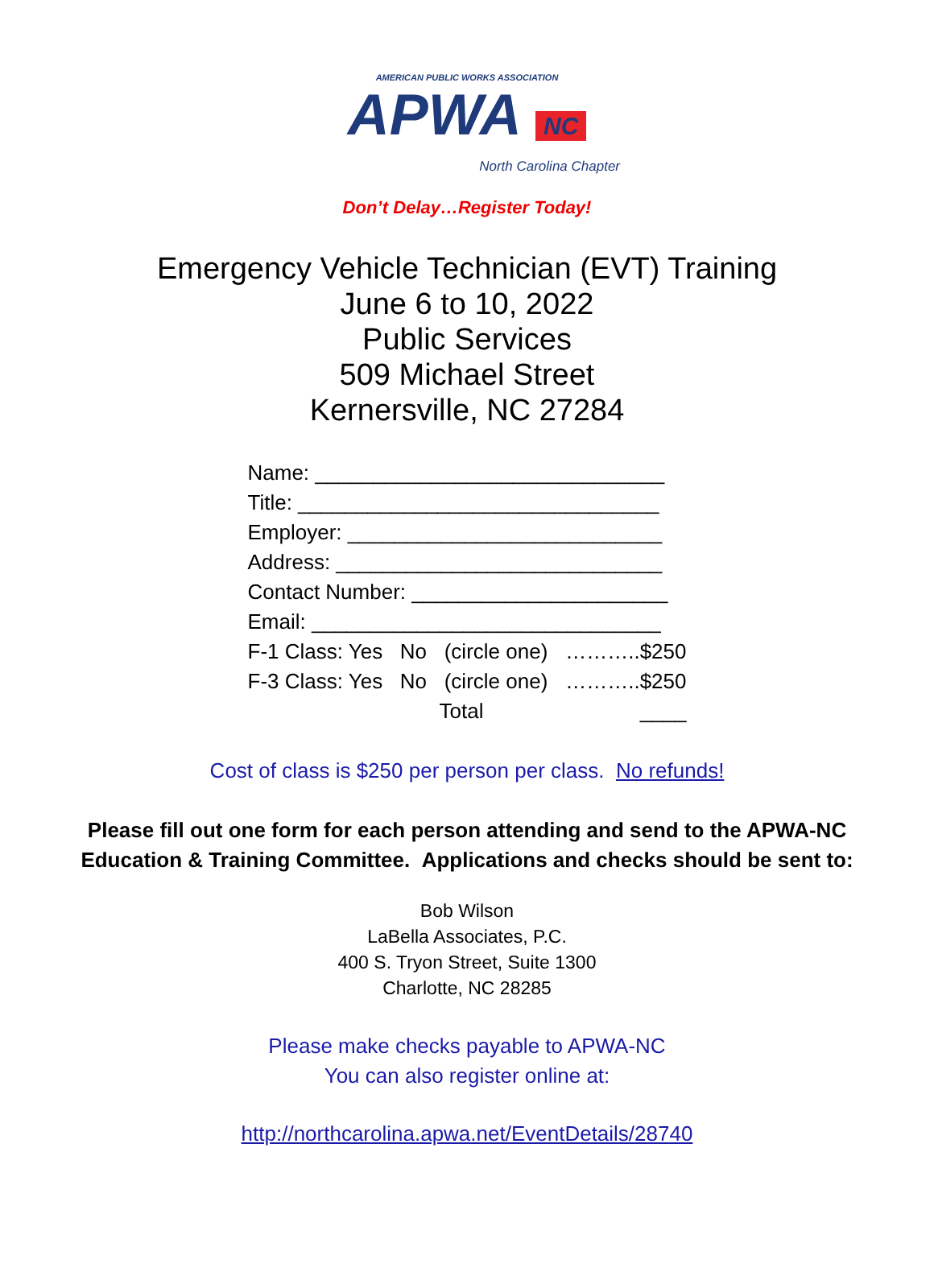AMERICAN PUBLIC WORKS ASSOCIATION
APWA NC
North Carolina Chapter
Don’t Delay…Register Today!
Emergency Vehicle Technician (EVT) Training
June 6 to 10, 2022
Public Services
509 Michael Street
Kernersville, NC 27284
Name: ______________________________
Title: _______________________________
Employer: ___________________________
Address: ____________________________
Contact Number: ______________________
Email: ______________________________
F-1 Class: Yes No (circle one) ………..$250
F-3 Class: Yes No (circle one) ………..$250
Total ____
Cost of class is $250 per person per class. No refunds!
Please fill out one form for each person attending and send to the APWA-NC
Education & Training Committee. Applications and checks should be sent to:
Bob Wilson
LaBella Associates, P.C.
400 S. Tryon Street, Suite 1300
Charlotte, NC 28285
Please make checks payable to APWA-NC
You can also register online at:
http://northcarolina.apwa.net/EventDetails/28740